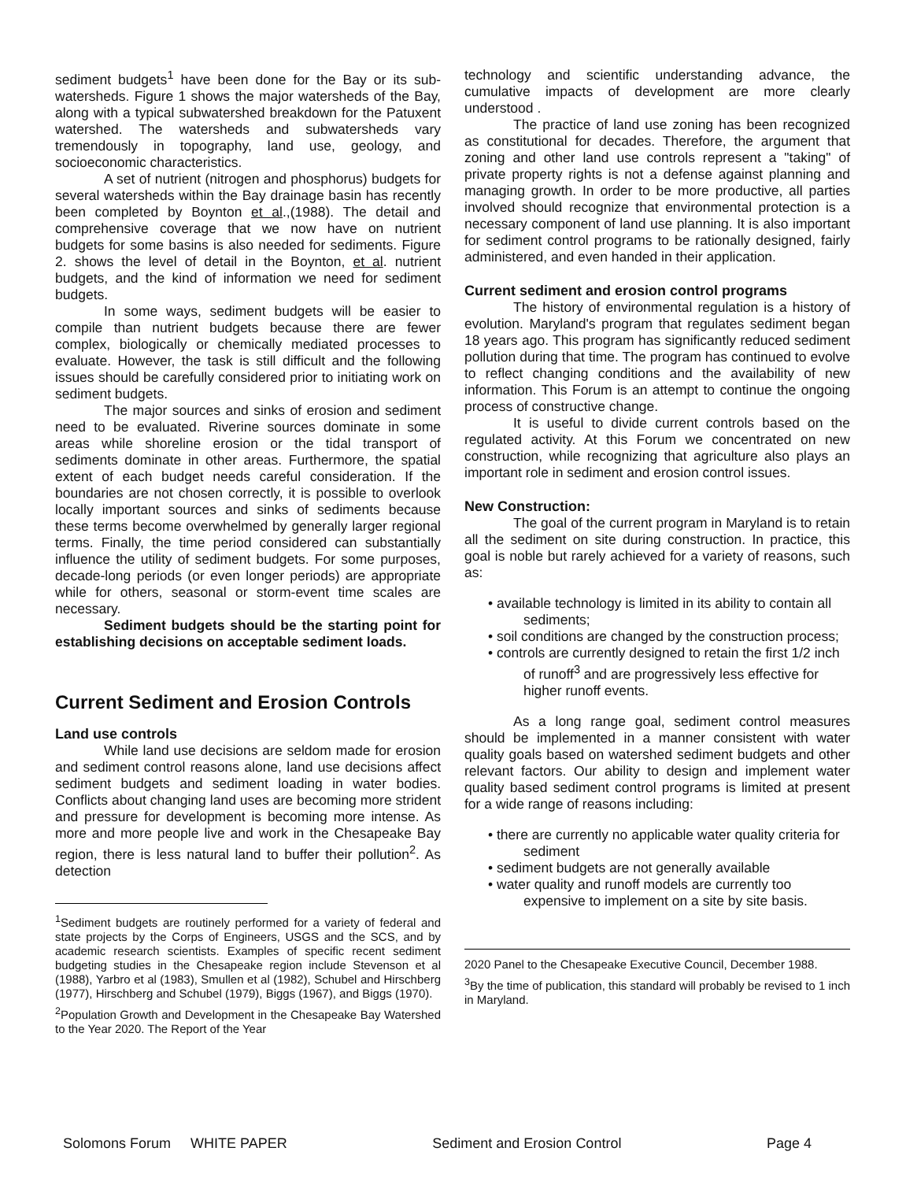sediment budgets<sup>1</sup> have been done for the Bay or its sub-watersheds. Figure 1 shows the major watersheds of the Bay, along with a typical subwatershed breakdown for the Patuxent watershed. The watersheds and subwatersheds vary tremendously in topography, land use, geology, and socioeconomic characteristics.
A set of nutrient (nitrogen and phosphorus) budgets for several watersheds within the Bay drainage basin has recently been completed by Boynton et al.,(1988). The detail and comprehensive coverage that we now have on nutrient budgets for some basins is also needed for sediments. Figure 2. shows the level of detail in the Boynton, et al. nutrient budgets, and the kind of information we need for sediment budgets.
In some ways, sediment budgets will be easier to compile than nutrient budgets because there are fewer complex, biologically or chemically mediated processes to evaluate. However, the task is still difficult and the following issues should be carefully considered prior to initiating work on sediment budgets.
The major sources and sinks of erosion and sediment need to be evaluated. Riverine sources dominate in some areas while shoreline erosion or the tidal transport of sediments dominate in other areas. Furthermore, the spatial extent of each budget needs careful consideration. If the boundaries are not chosen correctly, it is possible to overlook locally important sources and sinks of sediments because these terms become overwhelmed by generally larger regional terms. Finally, the time period considered can substantially influence the utility of sediment budgets. For some purposes, decade-long periods (or even longer periods) are appropriate while for others, seasonal or storm-event time scales are necessary.
Sediment budgets should be the starting point for establishing decisions on acceptable sediment loads.
Current Sediment and Erosion Controls
Land use controls
While land use decisions are seldom made for erosion and sediment control reasons alone, land use decisions affect sediment budgets and sediment loading in water bodies. Conflicts about changing land uses are becoming more strident and pressure for development is becoming more intense. As more and more people live and work in the Chesapeake Bay region, there is less natural land to buffer their pollution<sup>2</sup>. As detection
<sup>1</sup> Sediment budgets are routinely performed for a variety of federal and state projects by the Corps of Engineers, USGS and the SCS, and by academic research scientists. Examples of specific recent sediment budgeting studies in the Chesapeake region include Stevenson et al (1988), Yarbro et al (1983), Smullen et al (1982), Schubel and Hirschberg (1977), Hirschberg and Schubel (1979), Biggs (1967), and Biggs (1970).
<sup>2</sup> Population Growth and Development in the Chesapeake Bay Watershed to the Year 2020. The Report of the Year
technology and scientific understanding advance, the cumulative impacts of development are more clearly understood .
The practice of land use zoning has been recognized as constitutional for decades. Therefore, the argument that zoning and other land use controls represent a "taking" of private property rights is not a defense against planning and managing growth. In order to be more productive, all parties involved should recognize that environmental protection is a necessary component of land use planning. It is also important for sediment control programs to be rationally designed, fairly administered, and even handed in their application.
Current sediment and erosion control programs
The history of environmental regulation is a history of evolution. Maryland's program that regulates sediment began 18 years ago. This program has significantly reduced sediment pollution during that time. The program has continued to evolve to reflect changing conditions and the availability of new information. This Forum is an attempt to continue the ongoing process of constructive change.
It is useful to divide current controls based on the regulated activity. At this Forum we concentrated on new construction, while recognizing that agriculture also plays an important role in sediment and erosion control issues.
New Construction:
The goal of the current program in Maryland is to retain all the sediment on site during construction. In practice, this goal is noble but rarely achieved for a variety of reasons, such as:
• available technology is limited in its ability to contain all sediments;
• soil conditions are changed by the construction process;
• controls are currently designed to retain the first 1/2 inch of runoff<sup>3</sup> and are progressively less effective for higher runoff events.
As a long range goal, sediment control measures should be implemented in a manner consistent with water quality goals based on watershed sediment budgets and other relevant factors. Our ability to design and implement water quality based sediment control programs is limited at present for a wide range of reasons including:
• there are currently no applicable water quality criteria for sediment
• sediment budgets are not generally available
• water quality and runoff models are currently too expensive to implement on a site by site basis.
2020 Panel to the Chesapeake Executive Council, December 1988.
<sup>3</sup> By the time of publication, this standard will probably be revised to 1 inch in Maryland.
Solomons Forum WHITE PAPER Sediment and Erosion Control Page 4